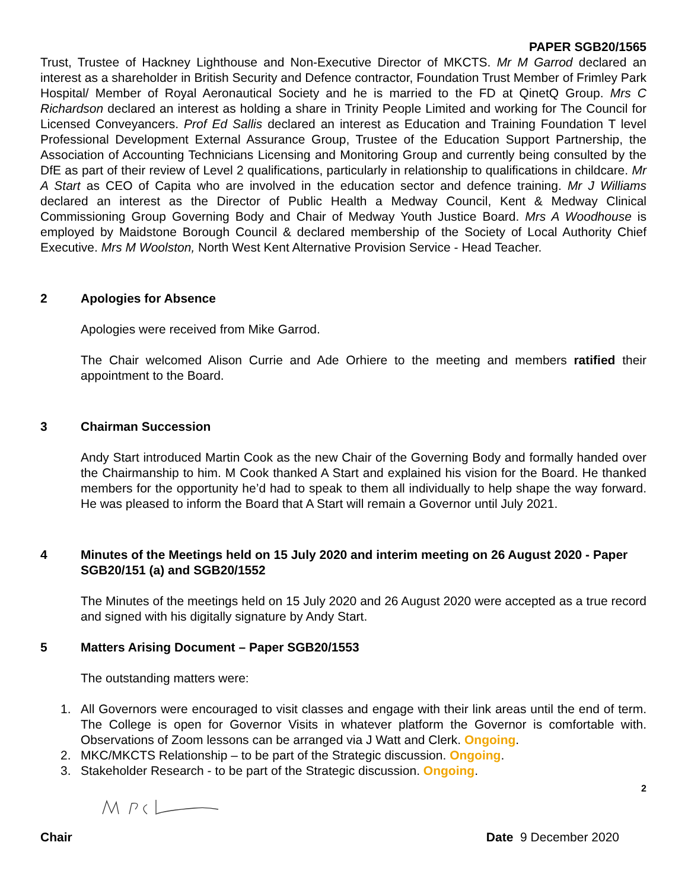PAPER SGB20/1565
Trust, Trustee of Hackney Lighthouse and Non-Executive Director of MKCTS. Mr M Garrod declared an interest as a shareholder in British Security and Defence contractor, Foundation Trust Member of Frimley Park Hospital/ Member of Royal Aeronautical Society and he is married to the FD at QinetQ Group. Mrs C Richardson declared an interest as holding a share in Trinity People Limited and working for The Council for Licensed Conveyancers. Prof Ed Sallis declared an interest as Education and Training Foundation T level Professional Development External Assurance Group, Trustee of the Education Support Partnership, the Association of Accounting Technicians Licensing and Monitoring Group and currently being consulted by the DfE as part of their review of Level 2 qualifications, particularly in relationship to qualifications in childcare. Mr A Start as CEO of Capita who are involved in the education sector and defence training. Mr J Williams declared an interest as the Director of Public Health a Medway Council, Kent & Medway Clinical Commissioning Group Governing Body and Chair of Medway Youth Justice Board. Mrs A Woodhouse is employed by Maidstone Borough Council & declared membership of the Society of Local Authority Chief Executive. Mrs M Woolston, North West Kent Alternative Provision Service - Head Teacher.
2 Apologies for Absence
Apologies were received from Mike Garrod.
The Chair welcomed Alison Currie and Ade Orhiere to the meeting and members ratified their appointment to the Board.
3 Chairman Succession
Andy Start introduced Martin Cook as the new Chair of the Governing Body and formally handed over the Chairmanship to him. M Cook thanked A Start and explained his vision for the Board. He thanked members for the opportunity he’d had to speak to them all individually to help shape the way forward. He was pleased to inform the Board that A Start will remain a Governor until July 2021.
4 Minutes of the Meetings held on 15 July 2020 and interim meeting on 26 August 2020 - Paper SGB20/151 (a) and SGB20/1552
The Minutes of the meetings held on 15 July 2020 and 26 August 2020 were accepted as a true record and signed with his digitally signature by Andy Start.
5 Matters Arising Document – Paper SGB20/1553
The outstanding matters were:
1. All Governors were encouraged to visit classes and engage with their link areas until the end of term. The College is open for Governor Visits in whatever platform the Governor is comfortable with. Observations of Zoom lessons can be arranged via J Watt and Clerk. Ongoing.
2. MKC/MKCTS Relationship – to be part of the Strategic discussion. Ongoing.
3. Stakeholder Research - to be part of the Strategic discussion. Ongoing.
2
Chair Date 9 December 2020